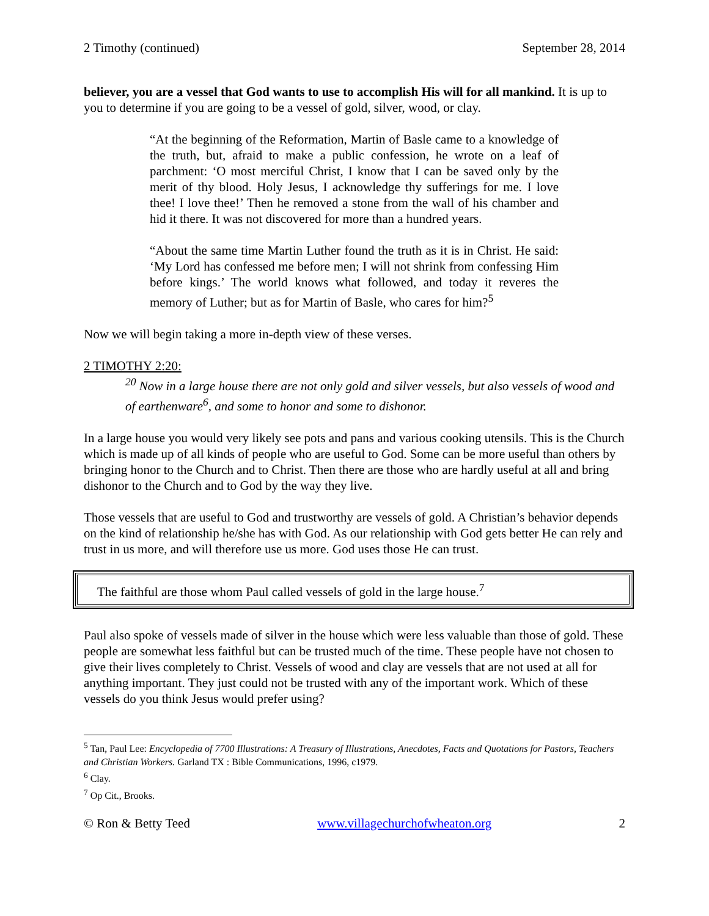2 Timothy (continued) September 28, 2014
believer, you are a vessel that God wants to use to accomplish His will for all mankind. It is up to you to determine if you are going to be a vessel of gold, silver, wood, or clay.
“At the beginning of the Reformation, Martin of Basle came to a knowledge of the truth, but, afraid to make a public confession, he wrote on a leaf of parchment: ‘O most merciful Christ, I know that I can be saved only by the merit of thy blood. Holy Jesus, I acknowledge thy sufferings for me. I love thee! I love thee!’ Then he removed a stone from the wall of his chamber and hid it there. It was not discovered for more than a hundred years.
“About the same time Martin Luther found the truth as it is in Christ. He said: ‘My Lord has confessed me before men; I will not shrink from confessing Him before kings.’ The world knows what followed, and today it reveres the memory of Luther; but as for Martin of Basle, who cares for him?<sup>5</sup>
Now we will begin taking a more in-depth view of these verses.
2 TIMOTHY 2:20:
<sup>20</sup> Now in a large house there are not only gold and silver vessels, but also vessels of wood and of earthenware<sup>6</sup>, and some to honor and some to dishonor.
In a large house you would very likely see pots and pans and various cooking utensils. This is the Church which is made up of all kinds of people who are useful to God. Some can be more useful than others by bringing honor to the Church and to Christ. Then there are those who are hardly useful at all and bring dishonor to the Church and to God by the way they live.
Those vessels that are useful to God and trustworthy are vessels of gold. A Christian’s behavior depends on the kind of relationship he/she has with God. As our relationship with God gets better He can rely and trust in us more, and will therefore use us more. God uses those He can trust.
The faithful are those whom Paul called vessels of gold in the large house.<sup>7</sup>
Paul also spoke of vessels made of silver in the house which were less valuable than those of gold. These people are somewhat less faithful but can be trusted much of the time. These people have not chosen to give their lives completely to Christ. Vessels of wood and clay are vessels that are not used at all for anything important. They just could not be trusted with any of the important work. Which of these vessels do you think Jesus would prefer using?
<sup>5</sup> Tan, Paul Lee: Encyclopedia of 7700 Illustrations: A Treasury of Illustrations, Anecdotes, Facts and Quotations for Pastors, Teachers and Christian Workers. Garland TX : Bible Communications, 1996, c1979.
<sup>6</sup> Clay.
<sup>7</sup> Op Cit., Brooks.
© Ron & Betty Teed www.villagechurchofwheaton.org 2